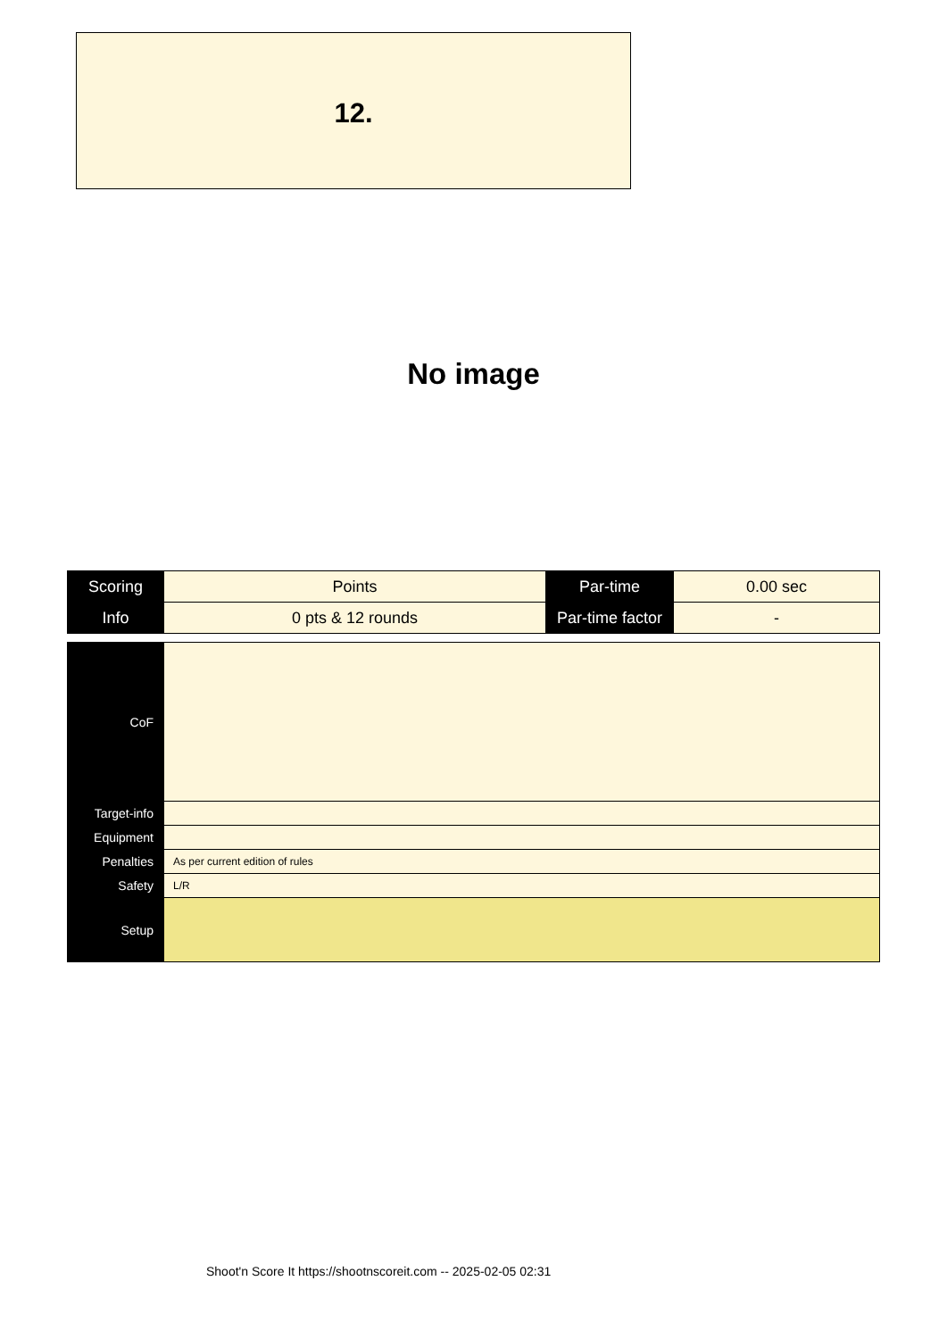12.
No image
| Scoring | Points | Par-time | 0.00 sec |
| Info | 0 pts & 12 rounds | Par-time factor | - |
| CoF | |
| Target-info | |
| Equipment | |
| Penalties | As per current edition of rules |
| Safety | L/R |
| Setup | |
Shoot'n Score It https://shootnscoreit.com -- 2025-02-05 02:31